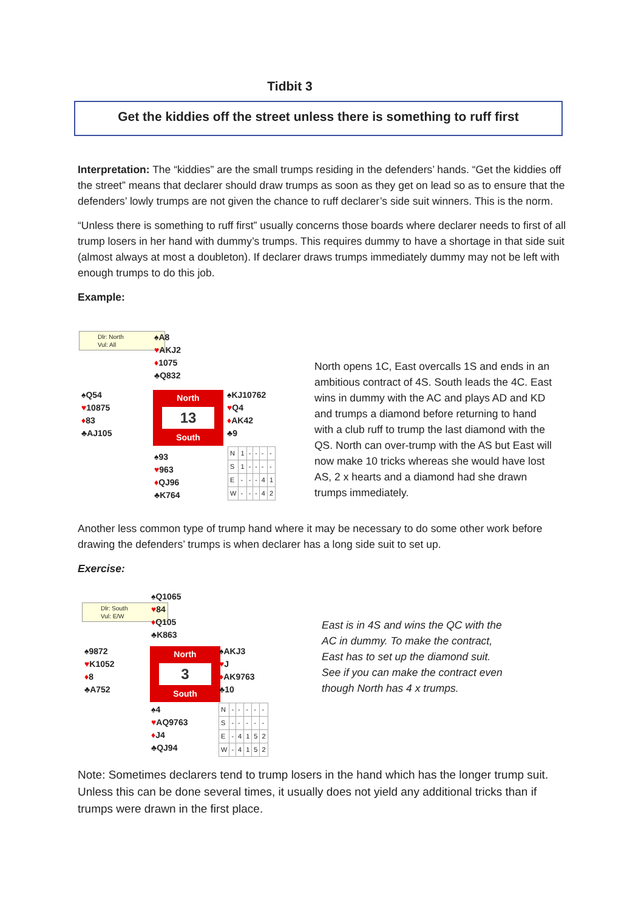Tidbit 3
Get the kiddies off the street unless there is something to ruff first
Interpretation: The “kiddies” are the small trumps residing in the defenders’ hands. “Get the kiddies off the street” means that declarer should draw trumps as soon as they get on lead so as to ensure that the defenders’ lowly trumps are not given the chance to ruff declarer’s side suit winners. This is the norm.
“Unless there is something to ruff first” usually concerns those boards where declarer needs to first of all trump losers in her hand with dummy’s trumps. This requires dummy to have a shortage in that side suit (almost always at most a doubleton). If declarer draws trumps immediately dummy may not be left with enough trumps to do this job.
Example:
Dlr: North
Vul: All
♠A8
♥AKJ2
♦1075
♣Q832
♠Q54
♥10875
♦83
♣AJ105
North
13
South
♠KJ10762
♥Q4
♦AK42
♣9
♠93
♥963
♦QJ96
♣K764
| N | 1 | - | - | - | - |
| S | 1 | - | - | - | - |
| E | - | - | - | 4 | 1 |
| W | - | - | - | 4 | 2 |
North opens 1C, East overcalls 1S and ends in an ambitious contract of 4S. South leads the 4C. East wins in dummy with the AC and plays AD and KD and trumps a diamond before returning to hand with a club ruff to trump the last diamond with the QS. North can over-trump with the AS but East will now make 10 tricks whereas she would have lost AS, 2 x hearts and a diamond had she drawn trumps immediately.
Another less common type of trump hand where it may be necessary to do some other work before drawing the defenders’ trumps is when declarer has a long side suit to set up.
Exercise:
Dlr: South
Vul: E/W
♠Q1065
♥84
♦Q105
♣K863
♠9872
♥K1052
♦8
♣A752
North
3
South
♠AKJ3
♥J
♦AK9763
♣10
♠4
♥AQ9763
♦J4
♣QJ94
| N | - | - | - | - | - |
| S | - | - | - | - | - |
| E | - | 4 | 1 | 5 | 2 |
| W | - | 4 | 1 | 5 | 2 |
East is in 4S and wins the QC with the AC in dummy. To make the contract, East has to set up the diamond suit. See if you can make the contract even though North has 4 x trumps.
Note: Sometimes declarers tend to trump losers in the hand which has the longer trump suit. Unless this can be done several times, it usually does not yield any additional tricks than if trumps were drawn in the first place.